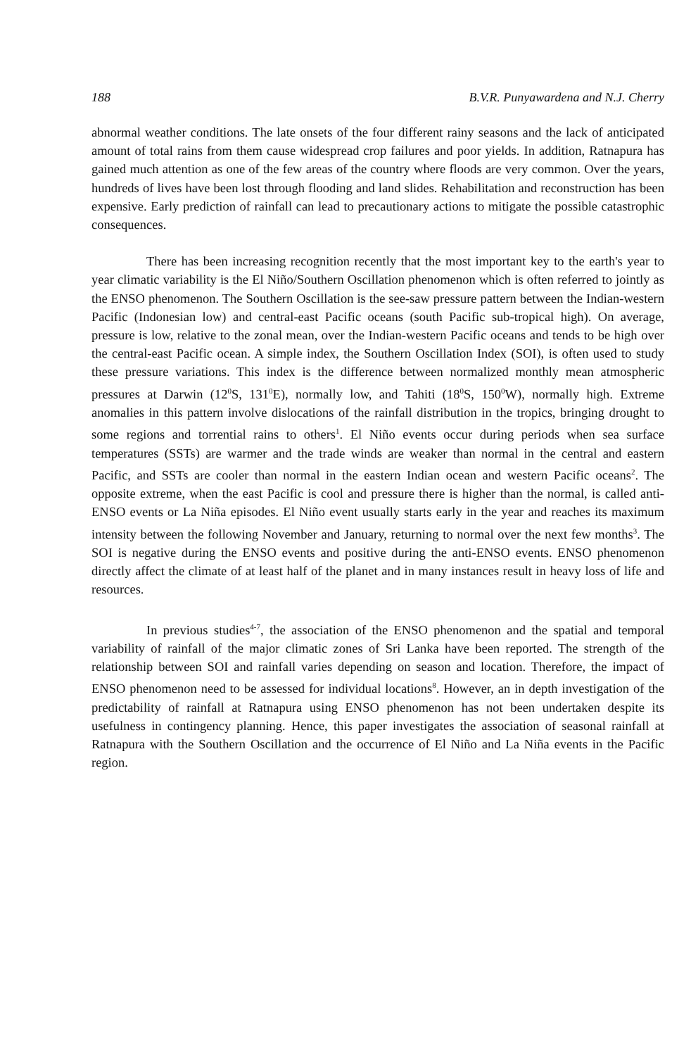188 B.V.R. Punyawardena and N.J. Cherry
abnormal weather conditions. The late onsets of the four different rainy seasons and the lack of anticipated amount of total rains from them cause widespread crop failures and poor yields. In addition, Ratnapura has gained much attention as one of the few areas of the country where floods are very common. Over the years, hundreds of lives have been lost through flooding and land slides. Rehabilitation and reconstruction has been expensive. Early prediction of rainfall can lead to precautionary actions to mitigate the possible catastrophic consequences.
There has been increasing recognition recently that the most important key to the earth's year to year climatic variability is the El Niño/Southern Oscillation phenomenon which is often referred to jointly as the ENSO phenomenon. The Southern Oscillation is the see-saw pressure pattern between the Indian-western Pacific (Indonesian low) and central-east Pacific oceans (south Pacific sub-tropical high). On average, pressure is low, relative to the zonal mean, over the Indian-western Pacific oceans and tends to be high over the central-east Pacific ocean. A simple index, the Southern Oscillation Index (SOI), is often used to study these pressure variations. This index is the difference between normalized monthly mean atmospheric pressures at Darwin (12<sup>0</sup>S, 131<sup>0</sup>E), normally low, and Tahiti (18<sup>0</sup>S, 150<sup>0</sup>W), normally high. Extreme anomalies in this pattern involve dislocations of the rainfall distribution in the tropics, bringing drought to some regions and torrential rains to others<sup>1</sup>. El Niño events occur during periods when sea surface temperatures (SSTs) are warmer and the trade winds are weaker than normal in the central and eastern Pacific, and SSTs are cooler than normal in the eastern Indian ocean and western Pacific oceans<sup>2</sup>. The opposite extreme, when the east Pacific is cool and pressure there is higher than the normal, is called anti-ENSO events or La Niña episodes. El Niño event usually starts early in the year and reaches its maximum intensity between the following November and January, returning to normal over the next few months<sup>3</sup>. The SOI is negative during the ENSO events and positive during the anti-ENSO events. ENSO phenomenon directly affect the climate of at least half of the planet and in many instances result in heavy loss of life and resources.
In previous studies<sup>4-7</sup>, the association of the ENSO phenomenon and the spatial and temporal variability of rainfall of the major climatic zones of Sri Lanka have been reported. The strength of the relationship between SOI and rainfall varies depending on season and location. Therefore, the impact of ENSO phenomenon need to be assessed for individual locations<sup>8</sup>. However, an in depth investigation of the predictability of rainfall at Ratnapura using ENSO phenomenon has not been undertaken despite its usefulness in contingency planning. Hence, this paper investigates the association of seasonal rainfall at Ratnapura with the Southern Oscillation and the occurrence of El Niño and La Niña events in the Pacific region.